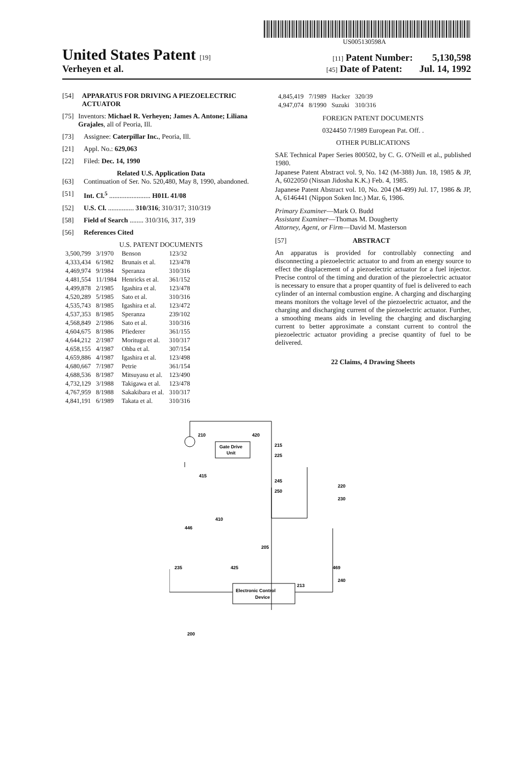US005130598A
United States Patent [19]
[11] Patent Number: 5,130,598
Verheyen et al.
[45] Date of Patent: Jul. 14, 1992
[54] APPARATUS FOR DRIVING A PIEZOELECTRIC ACTUATOR
[75] Inventors: Michael R. Verheyen; James A. Antone; Liliana Grajales, all of Peoria, Ill.
[73] Assignee: Caterpillar Inc., Peoria, Ill.
[21] Appl. No.: 629,063
[22] Filed: Dec. 14, 1990
Related U.S. Application Data
[63] Continuation of Ser. No. 520,480, May 8, 1990, abandoned.
[51] Int. Cl.<sup>5</sup> ........................ H01L 41/08
[52] U.S. Cl. ............... 310/316; 310/317; 310/319
[58] Field of Search ........ 310/316, 317, 319
[56] References Cited
U.S. PATENT DOCUMENTS
| 3,500,799 | 3/1970 | Benson | 123/32 |
| 4,333,434 | 6/1982 | Brunais et al. | 123/478 |
| 4,469,974 | 9/1984 | Speranza | 310/316 |
| 4,481,554 | 11/1984 | Henricks et al. | 361/152 |
| 4,499,878 | 2/1985 | Igashira et al. | 123/478 |
| 4,520,289 | 5/1985 | Sato et al. | 310/316 |
| 4,535,743 | 8/1985 | Igashira et al. | 123/472 |
| 4,537,353 | 8/1985 | Speranza | 239/102 |
| 4,568,849 | 2/1986 | Sato et al. | 310/316 |
| 4,604,675 | 8/1986 | Pfiederer | 361/155 |
| 4,644,212 | 2/1987 | Moritugu et al. | 310/317 |
| 4,658,155 | 4/1987 | Ohba et al. | 307/154 |
| 4,659,886 | 4/1987 | Igashira et al. | 123/498 |
| 4,680,667 | 7/1987 | Petrie | 361/154 |
| 4,688,536 | 8/1987 | Mitsuyasu et al. | 123/490 |
| 4,732,129 | 3/1988 | Takigawa et al. | 123/478 |
| 4,767,959 | 8/1988 | Sakakibara et al. | 310/317 |
| 4,841,191 | 6/1989 | Takata et al. | 310/316 |
| 4,845,419 | 7/1989 | Hacker | 320/39 |
| 4,947,074 | 8/1990 | Suzuki | 310/316 |
FOREIGN PATENT DOCUMENTS
0324450 7/1989 European Pat. Off. .
OTHER PUBLICATIONS
SAE Technical Paper Series 800502, by C. G. O'Neill et al., published 1980.
Japanese Patent Abstract vol. 9, No. 142 (M-388) Jun. 18, 1985 & JP, A, 6022050 (Nissan Jidosha K.K.) Feb. 4, 1985.
Japanese Patent Abstract vol. 10, No. 204 (M-499) Jul. 17, 1986 & JP, A, 6146441 (Nippon Soken Inc.) Mar. 6, 1986.
Primary Examiner—Mark O. Budd
Assistant Examiner—Thomas M. Dougherty
Attorney, Agent, or Firm—David M. Masterson
[57] ABSTRACT
An apparatus is provided for controllably connecting and disconnecting a piezoelectric actuator to and from an energy source to effect the displacement of a piezoelectric actuator for a fuel injector. Precise control of the timing and duration of the piezoelectric actuator is necessary to ensure that a proper quantity of fuel is delivered to each cylinder of an internal combustion engine. A charging and discharging means monitors the voltage level of the piezoelectric actuator, and the charging and discharging current of the piezoelectric actuator. Further, a smoothing means aids in leveling the charging and discharging current to better approximate a constant current to control the piezoelectric actuator providing a precise quantity of fuel to be delivered.
22 Claims, 4 Drawing Sheets
Gate Drive
Unit
Electronic Control
Device
210
420
215
225
220
230
245
250
415
446
410
425
205
469
235
240
213
200